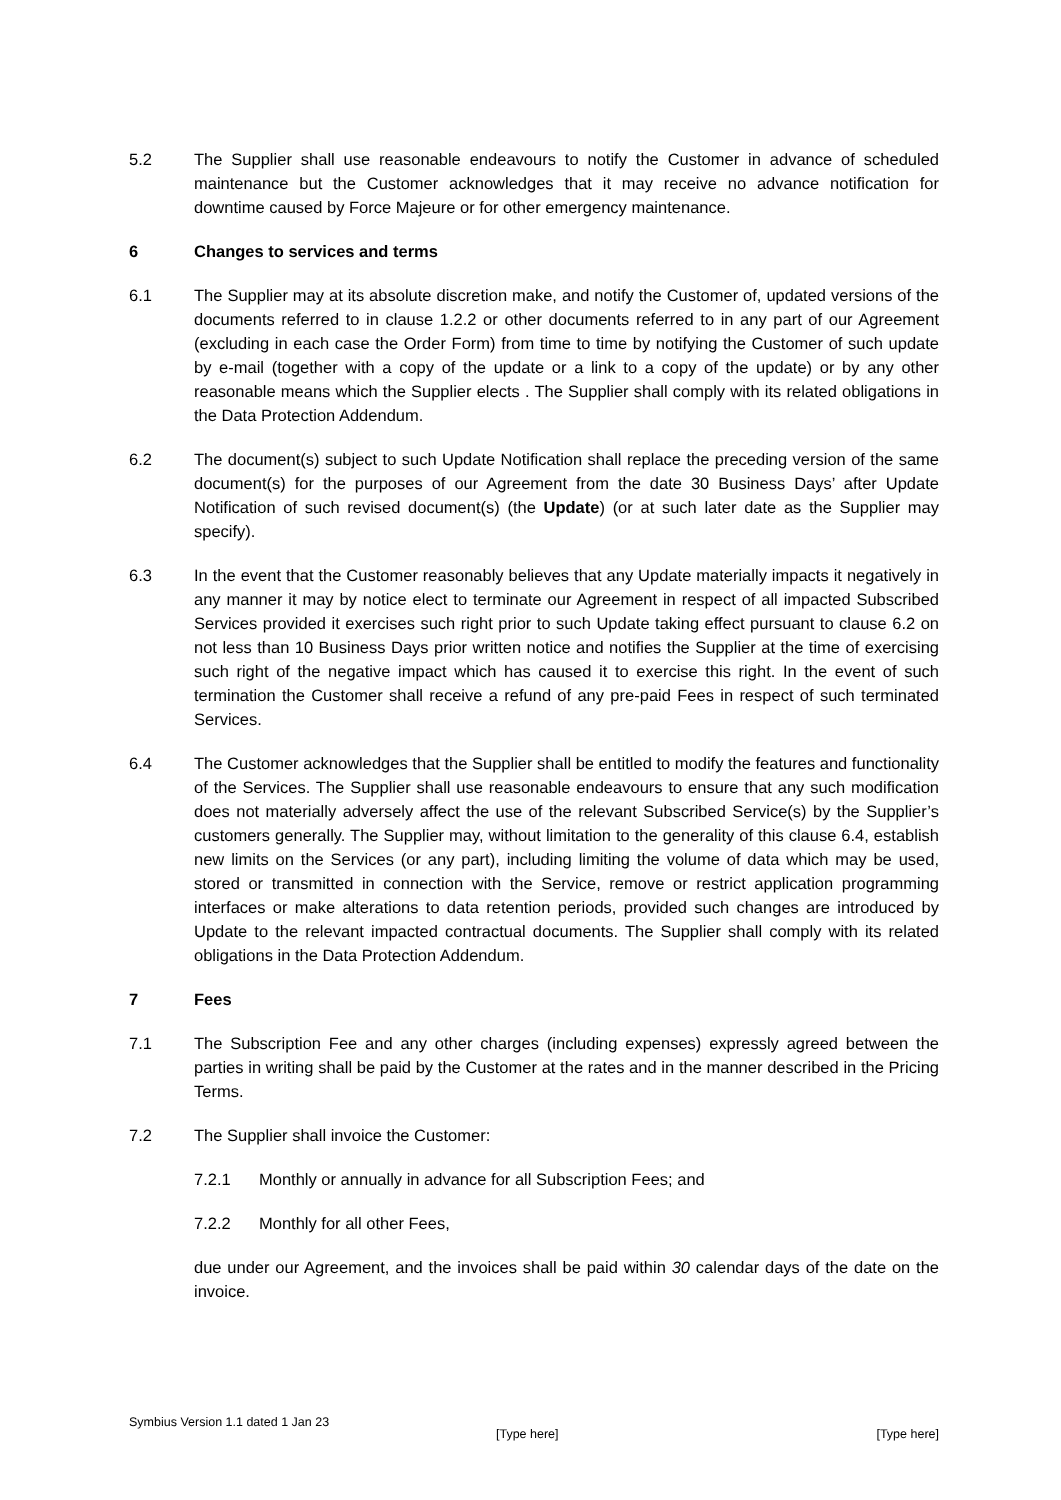5.2 The Supplier shall use reasonable endeavours to notify the Customer in advance of scheduled maintenance but the Customer acknowledges that it may receive no advance notification for downtime caused by Force Majeure or for other emergency maintenance.
6 Changes to services and terms
6.1 The Supplier may at its absolute discretion make, and notify the Customer of, updated versions of the documents referred to in clause 1.2.2 or other documents referred to in any part of our Agreement (excluding in each case the Order Form) from time to time by notifying the Customer of such update by e-mail (together with a copy of the update or a link to a copy of the update) or by any other reasonable means which the Supplier elects . The Supplier shall comply with its related obligations in the Data Protection Addendum.
6.2 The document(s) subject to such Update Notification shall replace the preceding version of the same document(s) for the purposes of our Agreement from the date 30 Business Days’ after Update Notification of such revised document(s) (the Update) (or at such later date as the Supplier may specify).
6.3 In the event that the Customer reasonably believes that any Update materially impacts it negatively in any manner it may by notice elect to terminate our Agreement in respect of all impacted Subscribed Services provided it exercises such right prior to such Update taking effect pursuant to clause 6.2 on not less than 10 Business Days prior written notice and notifies the Supplier at the time of exercising such right of the negative impact which has caused it to exercise this right. In the event of such termination the Customer shall receive a refund of any pre-paid Fees in respect of such terminated Services.
6.4 The Customer acknowledges that the Supplier shall be entitled to modify the features and functionality of the Services. The Supplier shall use reasonable endeavours to ensure that any such modification does not materially adversely affect the use of the relevant Subscribed Service(s) by the Supplier’s customers generally. The Supplier may, without limitation to the generality of this clause 6.4, establish new limits on the Services (or any part), including limiting the volume of data which may be used, stored or transmitted in connection with the Service, remove or restrict application programming interfaces or make alterations to data retention periods, provided such changes are introduced by Update to the relevant impacted contractual documents. The Supplier shall comply with its related obligations in the Data Protection Addendum.
7 Fees
7.1 The Subscription Fee and any other charges (including expenses) expressly agreed between the parties in writing shall be paid by the Customer at the rates and in the manner described in the Pricing Terms.
7.2 The Supplier shall invoice the Customer:
7.2.1 Monthly or annually in advance for all Subscription Fees; and
7.2.2 Monthly for all other Fees,
due under our Agreement, and the invoices shall be paid within 30 calendar days of the date on the invoice.
Symbius Version 1.1 dated 1 Jan 23
[Type here] [Type here]